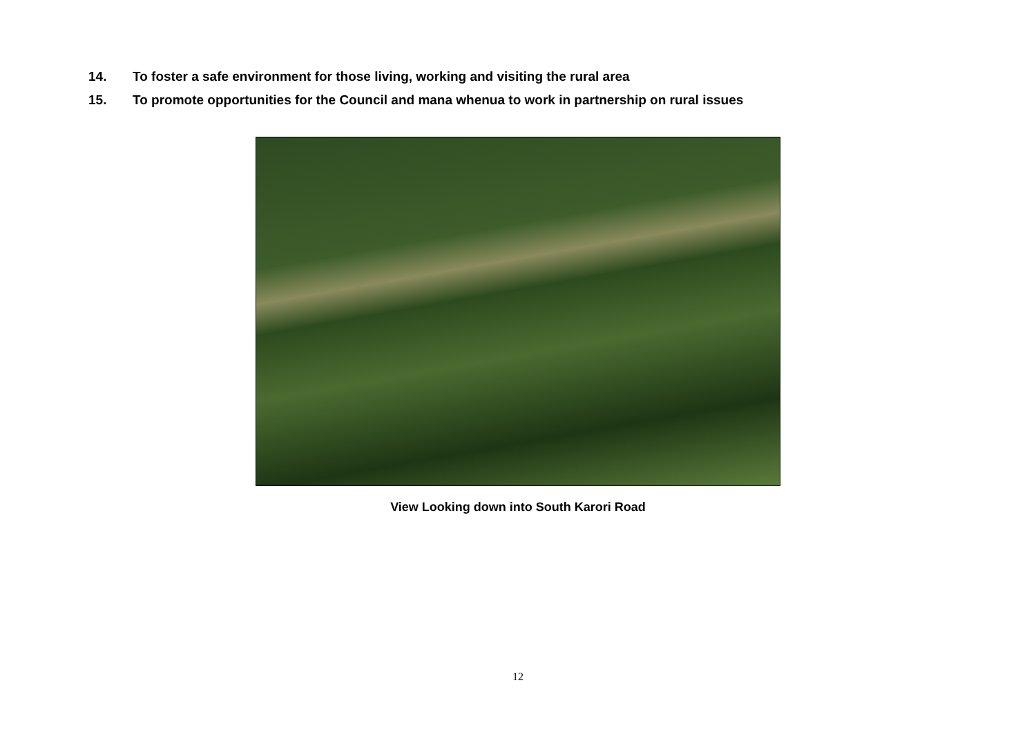14. To foster a safe environment for those living, working and visiting the rural area
15. To promote opportunities for the Council and mana whenua to work in partnership on rural issues
View Looking down into South Karori Road
12